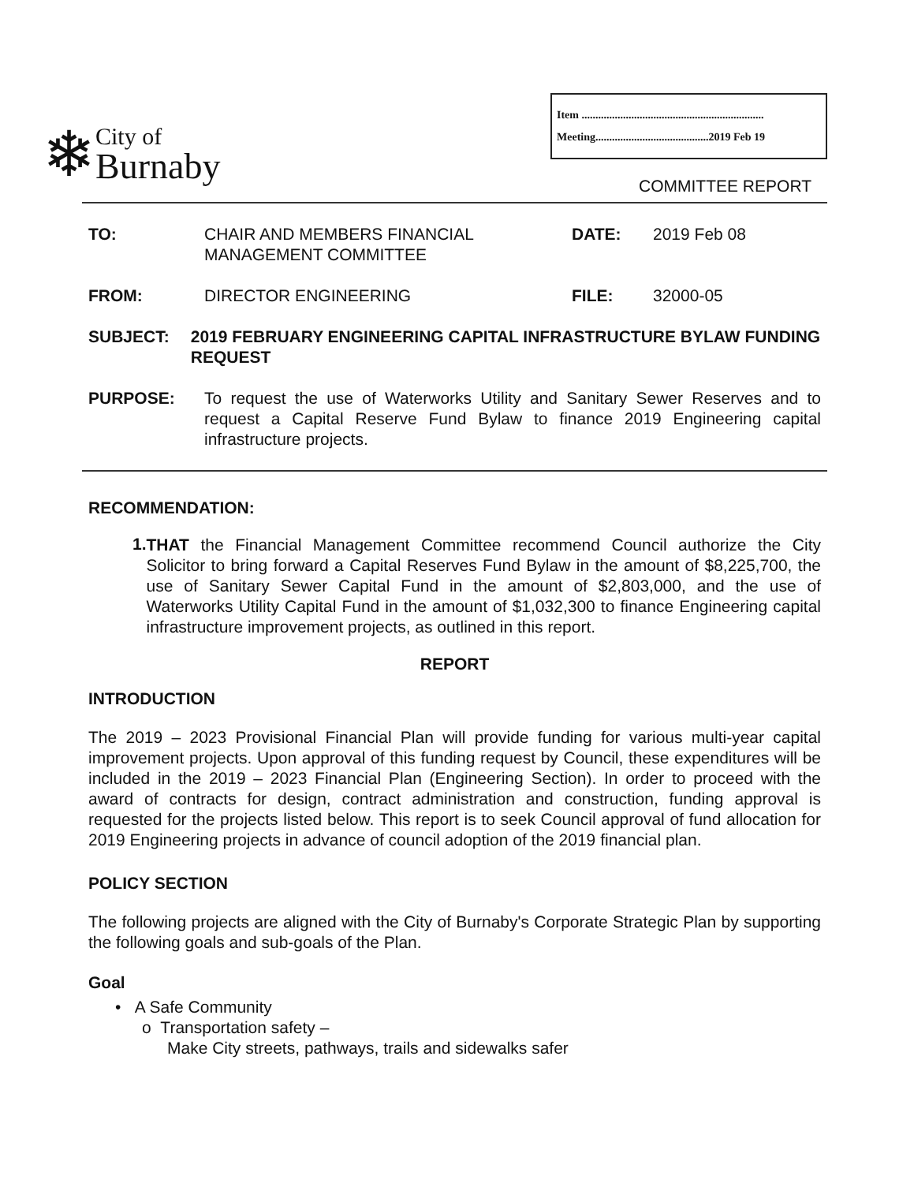❄
City of
Burnaby
Item ..................................................................
Meeting.........................................2019 Feb 19
COMMITTEE REPORT
TO: CHAIR AND MEMBERS FINANCIAL MANAGEMENT COMMITTEE
DATE: 2019 Feb 08
FROM: DIRECTOR ENGINEERING FILE: 32000-05
SUBJECT: 2019 FEBRUARY ENGINEERING CAPITAL INFRASTRUCTURE BYLAW FUNDING REQUEST
PURPOSE:
To request the use of Waterworks Utility and Sanitary Sewer Reserves and to request a Capital Reserve Fund Bylaw to finance 2019 Engineering capital infrastructure projects.
RECOMMENDATION:
1.
THAT the Financial Management Committee recommend Council authorize the City Solicitor to bring forward a Capital Reserves Fund Bylaw in the amount of $8,225,700, the use of Sanitary Sewer Capital Fund in the amount of $2,803,000, and the use of Waterworks Utility Capital Fund in the amount of $1,032,300 to finance Engineering capital infrastructure improvement projects, as outlined in this report.
REPORT
INTRODUCTION
The 2019 – 2023 Provisional Financial Plan will provide funding for various multi-year capital improvement projects. Upon approval of this funding request by Council, these expenditures will be included in the 2019 – 2023 Financial Plan (Engineering Section). In order to proceed with the award of contracts for design, contract administration and construction, funding approval is requested for the projects listed below. This report is to seek Council approval of fund allocation for 2019 Engineering projects in advance of council adoption of the 2019 financial plan.
POLICY SECTION
The following projects are aligned with the City of Burnaby's Corporate Strategic Plan by supporting the following goals and sub-goals of the Plan.
Goal
• A Safe Community
o Transportation safety –
Make City streets, pathways, trails and sidewalks safer